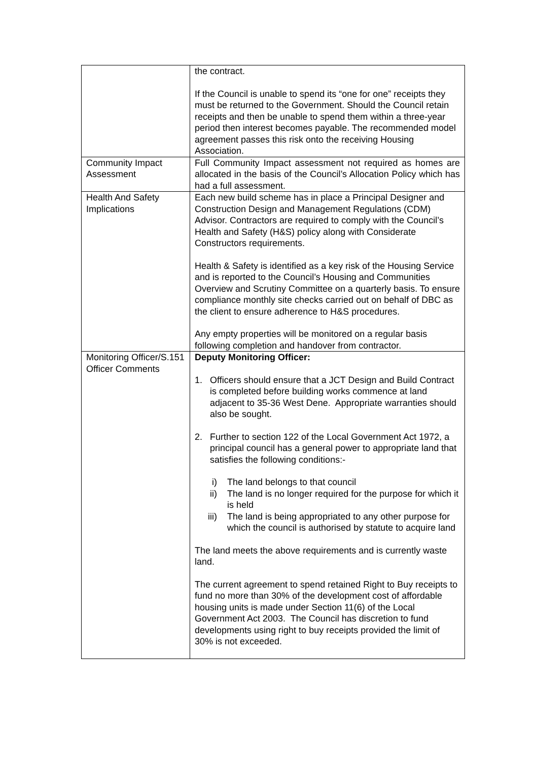| | the contract. If the Council is unable to spend its “one for one” receipts they must be returned to the Government. Should the Council retain receipts and then be unable to spend them within a three-year period then interest becomes payable. The recommended model agreement passes this risk onto the receiving Housing Association. |
| Community Impact Assessment | Full Community Impact assessment not required as homes are allocated in the basis of the Council’s Allocation Policy which has had a full assessment. |
| Health And Safety Implications | Each new build scheme has in place a Principal Designer and Construction Design and Management Regulations (CDM) Advisor. Contractors are required to comply with the Council’s Health and Safety (H&S) policy along with Considerate Constructors requirements. Health & Safety is identified as a key risk of the Housing Service and is reported to the Council’s Housing and Communities Overview and Scrutiny Committee on a quarterly basis. To ensure compliance monthly site checks carried out on behalf of DBC as the client to ensure adherence to H&S procedures. Any empty properties will be monitored on a regular basis following completion and handover from contractor. |
| Monitoring Officer/S.151 Officer Comments | Deputy Monitoring Officer: 1. Officers should ensure that a JCT Design and Build Contract is completed before building works commence at land adjacent to 35-36 West Dene. Appropriate warranties should also be sought. 2. Further to section 122 of the Local Government Act 1972, a principal council has a general power to appropriate land that satisfies the following conditions:- i) The land belongs to that council ii) The land is no longer required for the purpose for which it is held iii) The land is being appropriated to any other purpose for which the council is authorised by statute to acquire land The land meets the above requirements and is currently waste land. The current agreement to spend retained Right to Buy receipts to fund no more than 30% of the development cost of affordable housing units is made under Section 11(6) of the Local Government Act 2003. The Council has discretion to fund developments using right to buy receipts provided the limit of 30% is not exceeded. |